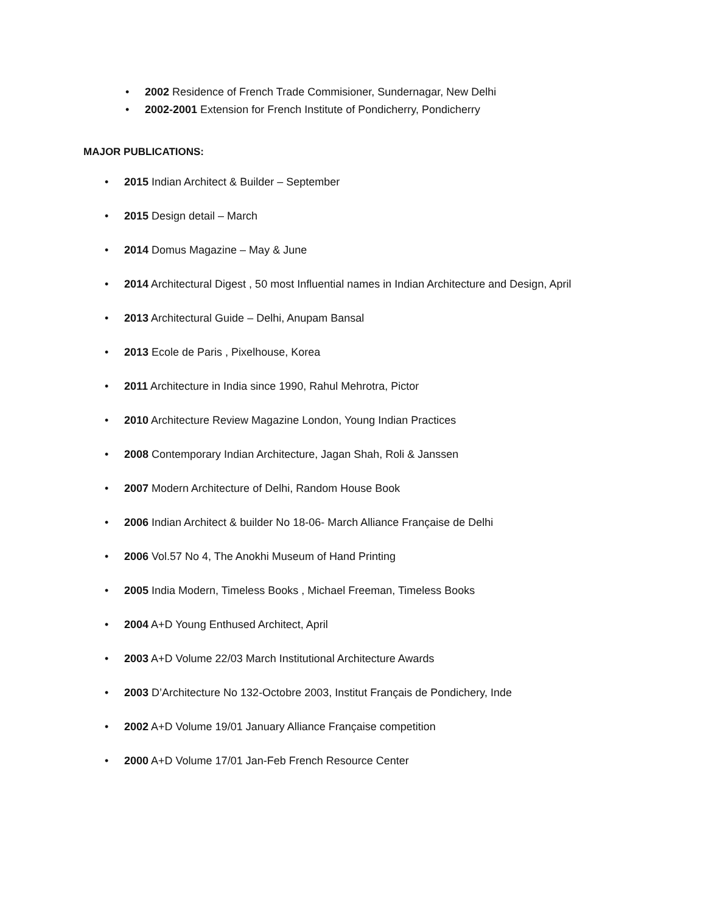• 2002 Residence of French Trade Commisioner, Sundernagar, New Delhi
• 2002-2001 Extension for French Institute of Pondicherry, Pondicherry
MAJOR PUBLICATIONS:
• 2015 Indian Architect & Builder – September
• 2015 Design detail – March
• 2014 Domus Magazine – May & June
• 2014 Architectural Digest , 50 most Influential names in Indian Architecture and Design, April
• 2013 Architectural Guide – Delhi, Anupam Bansal
• 2013 Ecole de Paris , Pixelhouse, Korea
• 2011 Architecture in India since 1990, Rahul Mehrotra, Pictor
• 2010 Architecture Review Magazine London, Young Indian Practices
• 2008 Contemporary Indian Architecture, Jagan Shah, Roli & Janssen
• 2007 Modern Architecture of Delhi, Random House Book
• 2006 Indian Architect & builder No 18-06- March Alliance Française de Delhi
• 2006 Vol.57 No 4, The Anokhi Museum of Hand Printing
• 2005 India Modern, Timeless Books , Michael Freeman, Timeless Books
• 2004 A+D Young Enthused Architect, April
• 2003 A+D Volume 22/03 March Institutional Architecture Awards
• 2003 D’Architecture No 132-Octobre 2003, Institut Français de Pondichery, Inde
• 2002 A+D Volume 19/01 January Alliance Française competition
• 2000 A+D Volume 17/01 Jan-Feb French Resource Center